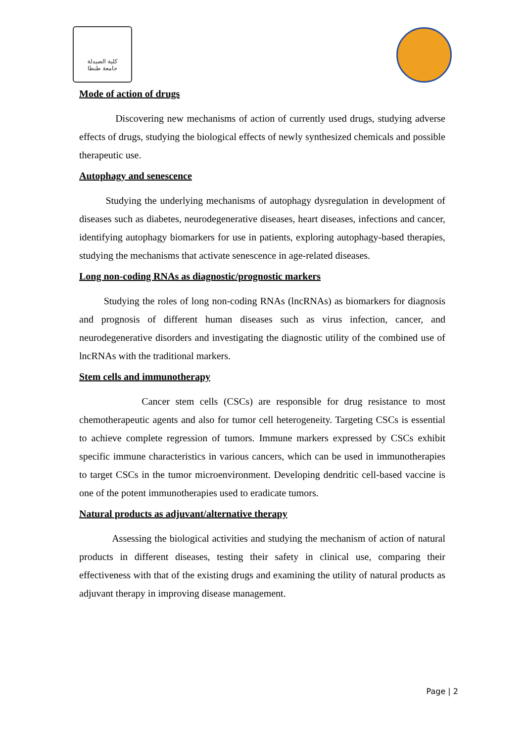كلية الصيدلة
جامعة طنطا
Mode of action of drugs
Discovering new mechanisms of action of currently used drugs, studying adverse effects of drugs, studying the biological effects of newly synthesized chemicals and possible therapeutic use.
Autophagy and senescence
Studying the underlying mechanisms of autophagy dysregulation in development of diseases such as diabetes, neurodegenerative diseases, heart diseases, infections and cancer, identifying autophagy biomarkers for use in patients, exploring autophagy-based therapies, studying the mechanisms that activate senescence in age-related diseases.
Long non-coding RNAs as diagnostic/prognostic markers
Studying the roles of long non-coding RNAs (lncRNAs) as biomarkers for diagnosis and prognosis of different human diseases such as virus infection, cancer, and neurodegenerative disorders and investigating the diagnostic utility of the combined use of lncRNAs with the traditional markers.
Stem cells and immunotherapy
Cancer stem cells (CSCs) are responsible for drug resistance to most chemotherapeutic agents and also for tumor cell heterogeneity. Targeting CSCs is essential to achieve complete regression of tumors. Immune markers expressed by CSCs exhibit specific immune characteristics in various cancers, which can be used in immunotherapies to target CSCs in the tumor microenvironment. Developing dendritic cell-based vaccine is one of the potent immunotherapies used to eradicate tumors.
Natural products as adjuvant/alternative therapy
Assessing the biological activities and studying the mechanism of action of natural products in different diseases, testing their safety in clinical use, comparing their effectiveness with that of the existing drugs and examining the utility of natural products as adjuvant therapy in improving disease management.
Page | 2